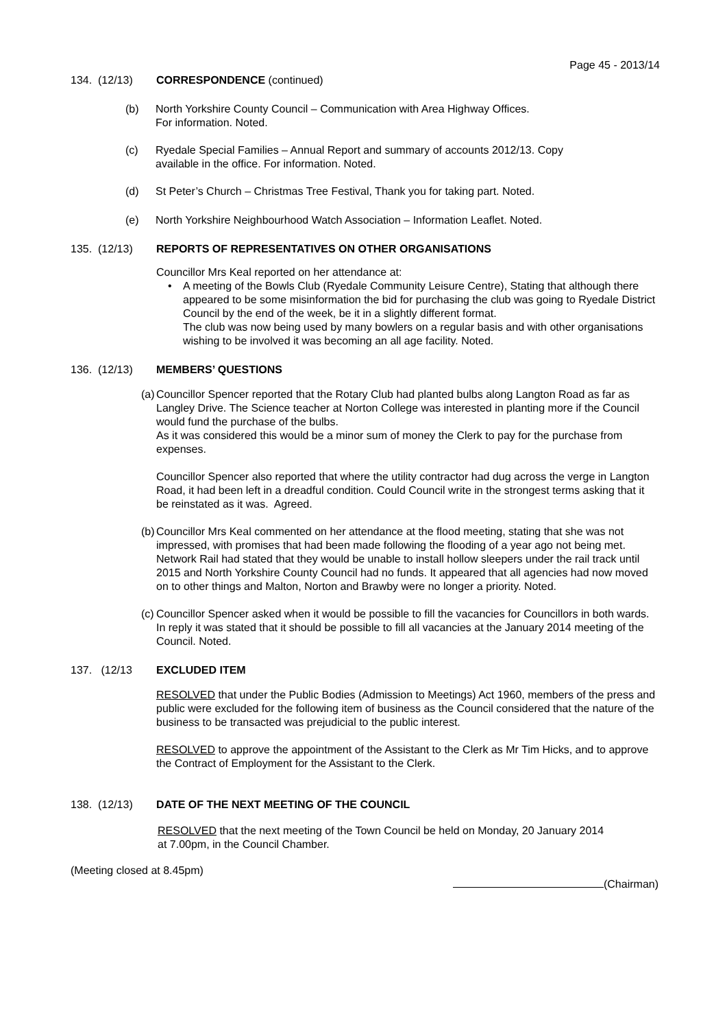Page 45 - 2013/14
134. (12/13) CORRESPONDENCE (continued)
(b) North Yorkshire County Council – Communication with Area Highway Offices.
For information. Noted.
(c) Ryedale Special Families – Annual Report and summary of accounts 2012/13. Copy
available in the office. For information. Noted.
(d) St Peter’s Church – Christmas Tree Festival, Thank you for taking part. Noted.
(e) North Yorkshire Neighbourhood Watch Association – Information Leaflet. Noted.
135. (12/13) REPORTS OF REPRESENTATIVES ON OTHER ORGANISATIONS
Councillor Mrs Keal reported on her attendance at:
• A meeting of the Bowls Club (Ryedale Community Leisure Centre), Stating that although there appeared to be some misinformation the bid for purchasing the club was going to Ryedale District Council by the end of the week, be it in a slightly different format.
The club was now being used by many bowlers on a regular basis and with other organisations wishing to be involved it was becoming an all age facility. Noted.
136. (12/13) MEMBERS’ QUESTIONS
(a) Councillor Spencer reported that the Rotary Club had planted bulbs along Langton Road as far as Langley Drive. The Science teacher at Norton College was interested in planting more if the Council would fund the purchase of the bulbs.
As it was considered this would be a minor sum of money the Clerk to pay for the purchase from expenses.
Councillor Spencer also reported that where the utility contractor had dug across the verge in Langton Road, it had been left in a dreadful condition. Could Council write in the strongest terms asking that it be reinstated as it was. Agreed.
(b) Councillor Mrs Keal commented on her attendance at the flood meeting, stating that she was not impressed, with promises that had been made following the flooding of a year ago not being met. Network Rail had stated that they would be unable to install hollow sleepers under the rail track until 2015 and North Yorkshire County Council had no funds. It appeared that all agencies had now moved on to other things and Malton, Norton and Brawby were no longer a priority. Noted.
(c) Councillor Spencer asked when it would be possible to fill the vacancies for Councillors in both wards. In reply it was stated that it should be possible to fill all vacancies at the January 2014 meeting of the Council. Noted.
137. (12/13 EXCLUDED ITEM
RESOLVED that under the Public Bodies (Admission to Meetings) Act 1960, members of the press and public were excluded for the following item of business as the Council considered that the nature of the business to be transacted was prejudicial to the public interest.
RESOLVED to approve the appointment of the Assistant to the Clerk as Mr Tim Hicks, and to approve the Contract of Employment for the Assistant to the Clerk.
138. (12/13) DATE OF THE NEXT MEETING OF THE COUNCIL
RESOLVED that the next meeting of the Town Council be held on Monday, 20 January 2014
at 7.00pm, in the Council Chamber.
(Meeting closed at 8.45pm)
(Chairman)